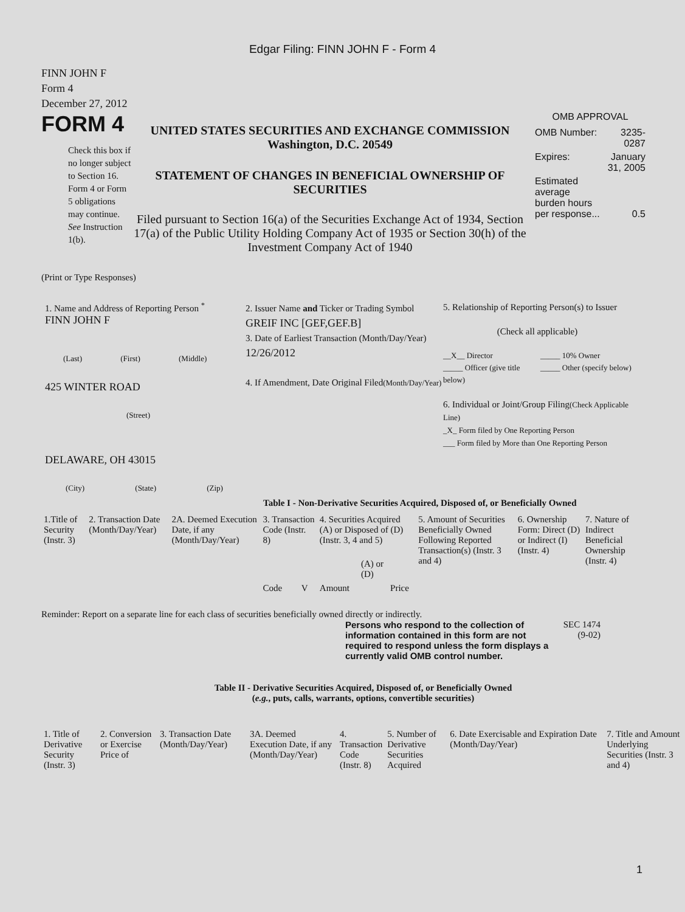Edgar Filing: FINN JOHN F - Form 4
FINN JOHN F
Form 4
December 27, 2012
FORM 4
Check this box if no longer subject to Section 16. Form 4 or Form 5 obligations may continue. See Instruction 1(b).
UNITED STATES SECURITIES AND EXCHANGE COMMISSION
Washington, D.C. 20549
STATEMENT OF CHANGES IN BENEFICIAL OWNERSHIP OF SECURITIES
Filed pursuant to Section 16(a) of the Securities Exchange Act of 1934, Section 17(a) of the Public Utility Holding Company Act of 1935 or Section 30(h) of the Investment Company Act of 1940
OMB APPROVAL
| OMB Number: | 3235-0287 |
| Expires: | January 31, 2005 |
| Estimated average burden hours per response... | 0.5 |
(Print or Type Responses)
1. Name and Address of Reporting Person <sup>*</sup>
FINN JOHN F
(Last) (First) (Middle)
425 WINTER ROAD
(Street)
DELAWARE, OH 43015
(City) (State) (Zip)
2. Issuer Name and Ticker or Trading Symbol
GREIF INC [GEF,GEF.B]
3. Date of Earliest Transaction (Month/Day/Year)
12/26/2012
4. If Amendment, Date Original Filed(Month/Day/Year)
5. Relationship of Reporting Person(s) to Issuer
(Check all applicable)
__X__ Director
_____ Officer (give title below)
_____ 10% Owner
_____ Other (specify below)
6. Individual or Joint/Group Filing(Check Applicable Line)
_X_ Form filed by One Reporting Person
___ Form filed by More than One Reporting Person
Table I - Non-Derivative Securities Acquired, Disposed of, or Beneficially Owned
| 1.Title of Security (Instr. 3) | 2. Transaction Date (Month/Day/Year) | 2A. Deemed Execution Date, if any (Month/Day/Year) | 3. Transaction Code (Instr. 8) | | 4. Securities Acquired (A) or Disposed of (D) (Instr. 3, 4 and 5) | | | 5. Amount of Securities Beneficially Owned Following Reported Transaction(s) (Instr. 3 and 4) | 6. Ownership Form: Direct (D) or Indirect (I) (Instr. 4) | 7. Nature of Indirect Beneficial Ownership (Instr. 4) |
| | | | Code | V | Amount | (A) or (D) | Price | | | |
Reminder: Report on a separate line for each class of securities beneficially owned directly or indirectly.
Persons who respond to the collection of information contained in this form are not required to respond unless the form displays a currently valid OMB control number.
SEC 1474 (9-02)
Table II - Derivative Securities Acquired, Disposed of, or Beneficially Owned
(e.g., puts, calls, warrants, options, convertible securities)
| 1. Title of Derivative Security (Instr. 3) | 2. Conversion or Exercise Price of | 3. Transaction Date (Month/Day/Year) | 3A. Deemed Execution Date, if any (Month/Day/Year) | 4. Transaction Code (Instr. 8) | 5. Number of Derivative Securities Acquired | 6. Date Exercisable and Expiration Date (Month/Day/Year) | 7. Title and Amount Underlying Securities (Instr. 3 and 4) |
1